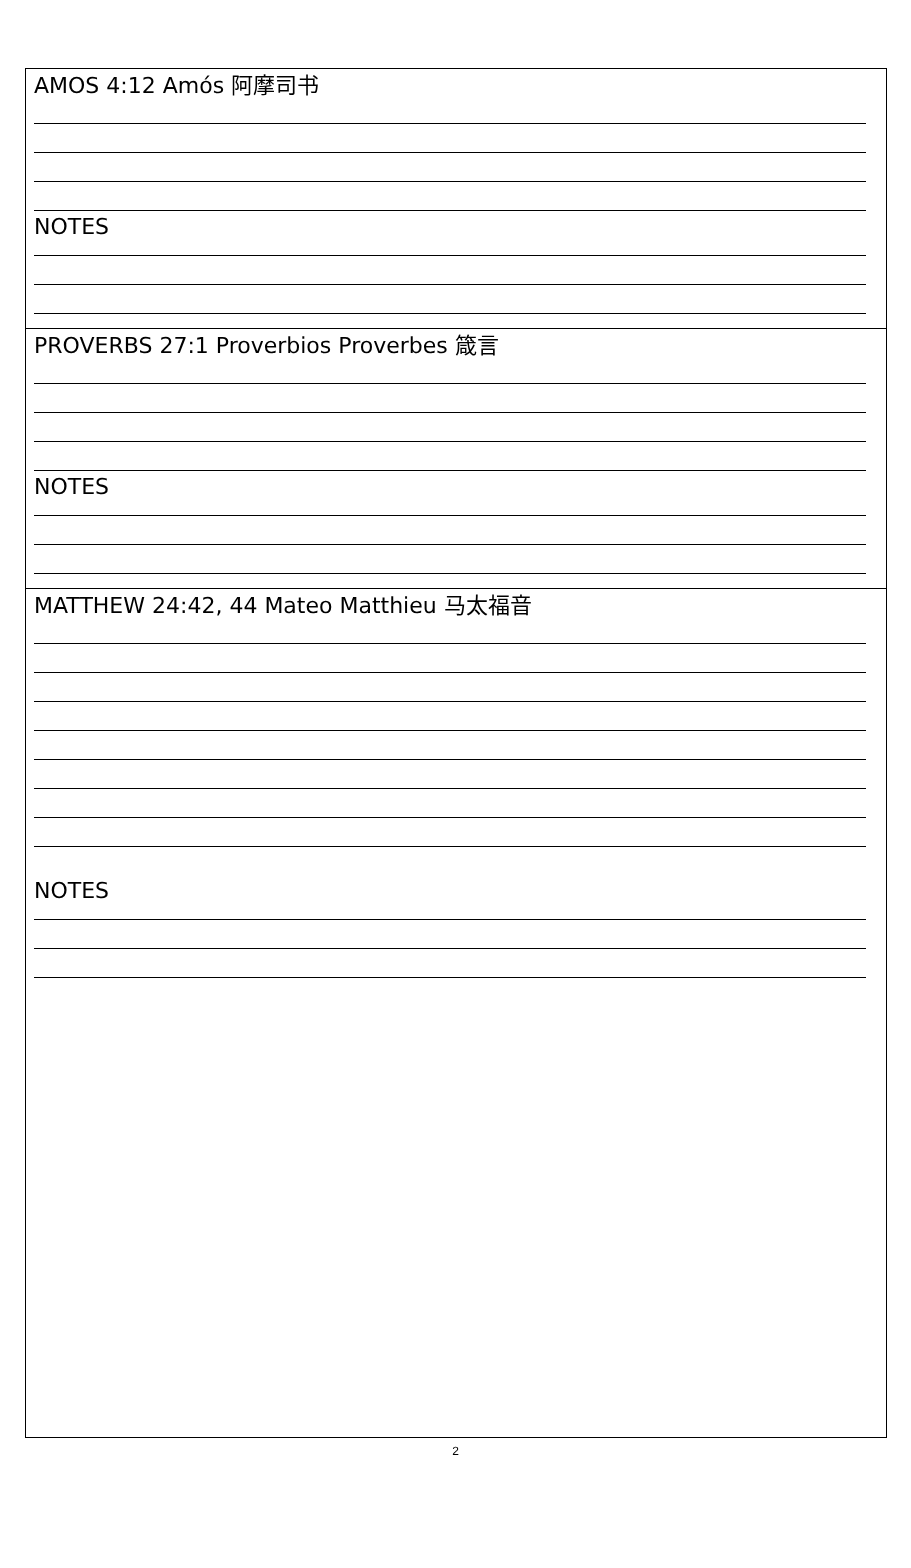AMOS 4:12 Amós 阿摩司书
NOTES
PROVERBS 27:1 Proverbios Proverbes 箴言
NOTES
MATTHEW 24:42, 44 Mateo Matthieu 马太福音
NOTES
2